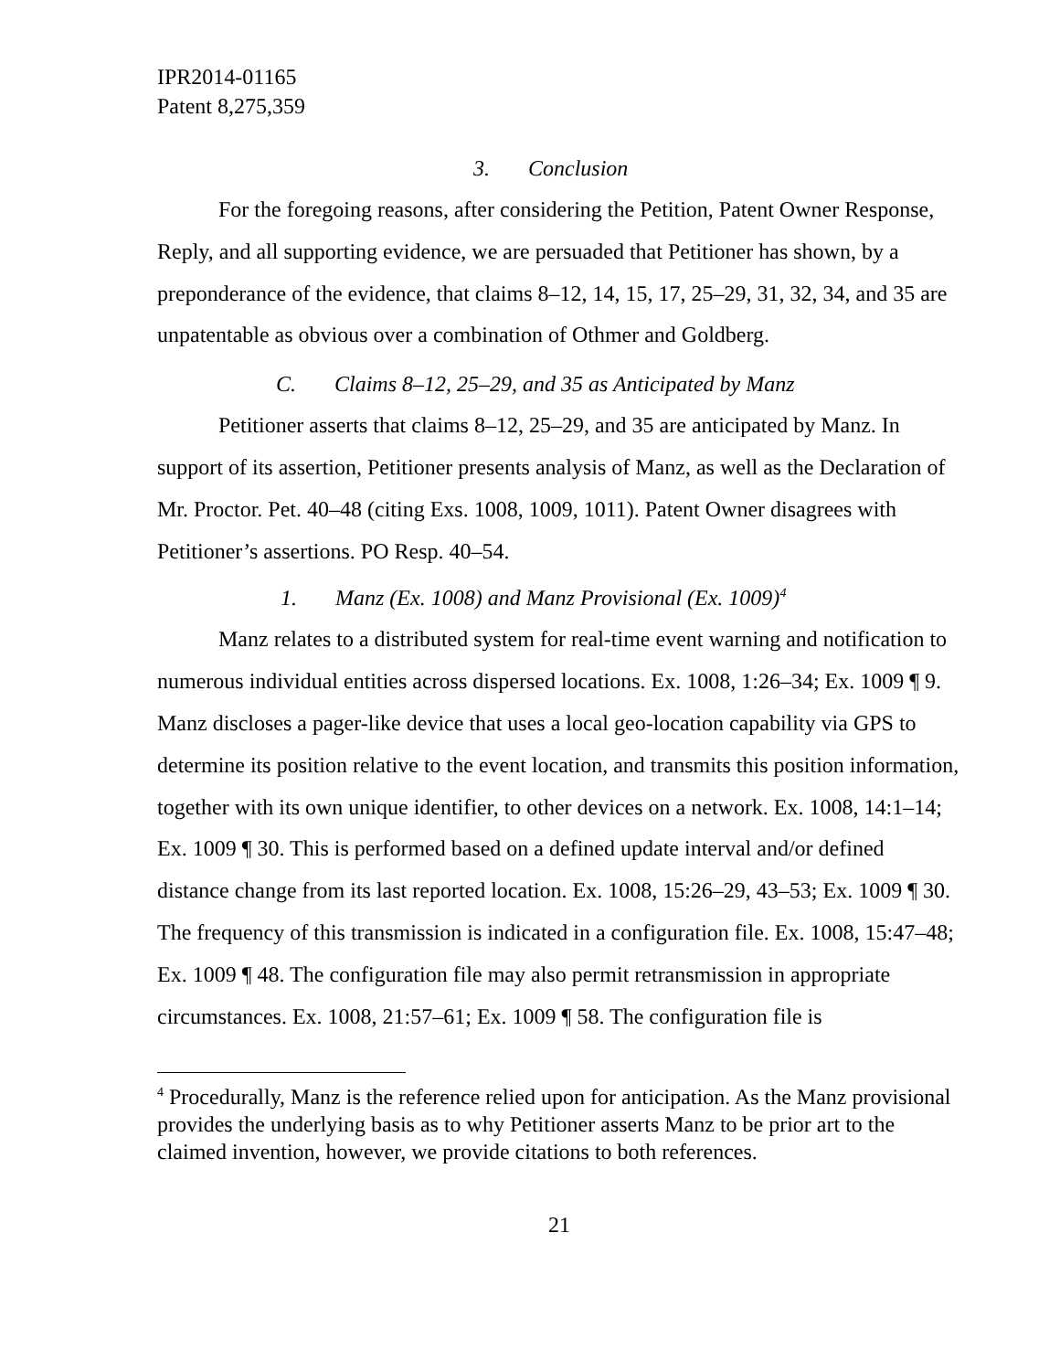IPR2014-01165
Patent 8,275,359
3. Conclusion
For the foregoing reasons, after considering the Petition, Patent Owner Response, Reply, and all supporting evidence, we are persuaded that Petitioner has shown, by a preponderance of the evidence, that claims 8–12, 14, 15, 17, 25–29, 31, 32, 34, and 35 are unpatentable as obvious over a combination of Othmer and Goldberg.
C. Claims 8–12, 25–29, and 35 as Anticipated by Manz
Petitioner asserts that claims 8–12, 25–29, and 35 are anticipated by Manz. In support of its assertion, Petitioner presents analysis of Manz, as well as the Declaration of Mr. Proctor. Pet. 40–48 (citing Exs. 1008, 1009, 1011). Patent Owner disagrees with Petitioner’s assertions. PO Resp. 40–54.
1. Manz (Ex. 1008) and Manz Provisional (Ex. 1009)<sup>4</sup>
Manz relates to a distributed system for real-time event warning and notification to numerous individual entities across dispersed locations. Ex. 1008, 1:26–34; Ex. 1009 ¶ 9. Manz discloses a pager-like device that uses a local geo-location capability via GPS to determine its position relative to the event location, and transmits this position information, together with its own unique identifier, to other devices on a network. Ex. 1008, 14:1–14; Ex. 1009 ¶ 30. This is performed based on a defined update interval and/or defined distance change from its last reported location. Ex. 1008, 15:26–29, 43–53; Ex. 1009 ¶ 30. The frequency of this transmission is indicated in a configuration file. Ex. 1008, 15:47–48; Ex. 1009 ¶ 48. The configuration file may also permit retransmission in appropriate circumstances. Ex. 1008, 21:57–61; Ex. 1009 ¶ 58. The configuration file is
<sup>4</sup> Procedurally, Manz is the reference relied upon for anticipation. As the Manz provisional provides the underlying basis as to why Petitioner asserts Manz to be prior art to the claimed invention, however, we provide citations to both references.
21